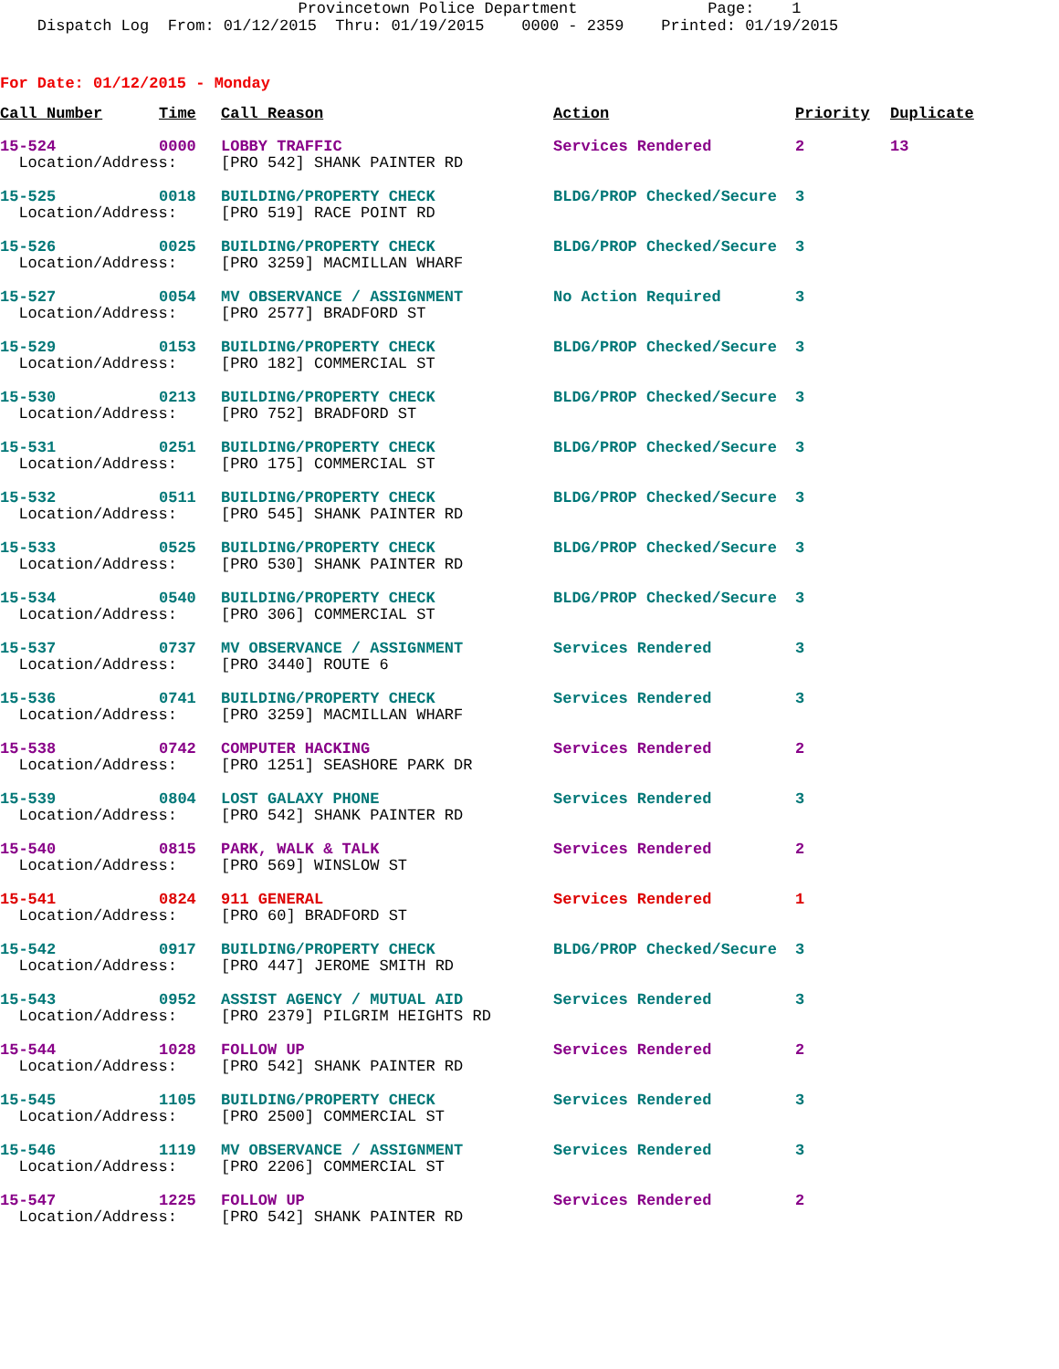Provincetown Police Department Page: 1 Dispatch Log From: 01/12/2015 Thru: 01/19/2015 0000 - 2359 Printed: 01/19/2015
For Date: 01/12/2015 - Monday
| Call Number | Time | Call Reason | Action | Priority | Duplicate |
| --- | --- | --- | --- | --- | --- |
| 15-524 | 0000 | LOBBY TRAFFIC | Services Rendered | 2 | 13 |
| Location/Address: | | [PRO 542] SHANK PAINTER RD | | | |
| 15-525 | 0018 | BUILDING/PROPERTY CHECK | BLDG/PROP Checked/Secure | 3 | |
| Location/Address: | | [PRO 519] RACE POINT RD | | | |
| 15-526 | 0025 | BUILDING/PROPERTY CHECK | BLDG/PROP Checked/Secure | 3 | |
| Location/Address: | | [PRO 3259] MACMILLAN WHARF | | | |
| 15-527 | 0054 | MV OBSERVANCE / ASSIGNMENT | No Action Required | 3 | |
| Location/Address: | | [PRO 2577] BRADFORD ST | | | |
| 15-529 | 0153 | BUILDING/PROPERTY CHECK | BLDG/PROP Checked/Secure | 3 | |
| Location/Address: | | [PRO 182] COMMERCIAL ST | | | |
| 15-530 | 0213 | BUILDING/PROPERTY CHECK | BLDG/PROP Checked/Secure | 3 | |
| Location/Address: | | [PRO 752] BRADFORD ST | | | |
| 15-531 | 0251 | BUILDING/PROPERTY CHECK | BLDG/PROP Checked/Secure | 3 | |
| Location/Address: | | [PRO 175] COMMERCIAL ST | | | |
| 15-532 | 0511 | BUILDING/PROPERTY CHECK | BLDG/PROP Checked/Secure | 3 | |
| Location/Address: | | [PRO 545] SHANK PAINTER RD | | | |
| 15-533 | 0525 | BUILDING/PROPERTY CHECK | BLDG/PROP Checked/Secure | 3 | |
| Location/Address: | | [PRO 530] SHANK PAINTER RD | | | |
| 15-534 | 0540 | BUILDING/PROPERTY CHECK | BLDG/PROP Checked/Secure | 3 | |
| Location/Address: | | [PRO 306] COMMERCIAL ST | | | |
| 15-537 | 0737 | MV OBSERVANCE / ASSIGNMENT | Services Rendered | 3 | |
| Location/Address: | | [PRO 3440] ROUTE 6 | | | |
| 15-536 | 0741 | BUILDING/PROPERTY CHECK | Services Rendered | 3 | |
| Location/Address: | | [PRO 3259] MACMILLAN WHARF | | | |
| 15-538 | 0742 | COMPUTER HACKING | Services Rendered | 2 | |
| Location/Address: | | [PRO 1251] SEASHORE PARK DR | | | |
| 15-539 | 0804 | LOST GALAXY PHONE | Services Rendered | 3 | |
| Location/Address: | | [PRO 542] SHANK PAINTER RD | | | |
| 15-540 | 0815 | PARK, WALK & TALK | Services Rendered | 2 | |
| Location/Address: | | [PRO 569] WINSLOW ST | | | |
| 15-541 | 0824 | 911 GENERAL | Services Rendered | 1 | |
| Location/Address: | | [PRO 60] BRADFORD ST | | | |
| 15-542 | 0917 | BUILDING/PROPERTY CHECK | BLDG/PROP Checked/Secure | 3 | |
| Location/Address: | | [PRO 447] JEROME SMITH RD | | | |
| 15-543 | 0952 | ASSIST AGENCY / MUTUAL AID | Services Rendered | 3 | |
| Location/Address: | | [PRO 2379] PILGRIM HEIGHTS RD | | | |
| 15-544 | 1028 | FOLLOW UP | Services Rendered | 2 | |
| Location/Address: | | [PRO 542] SHANK PAINTER RD | | | |
| 15-545 | 1105 | BUILDING/PROPERTY CHECK | Services Rendered | 3 | |
| Location/Address: | | [PRO 2500] COMMERCIAL ST | | | |
| 15-546 | 1119 | MV OBSERVANCE / ASSIGNMENT | Services Rendered | 3 | |
| Location/Address: | | [PRO 2206] COMMERCIAL ST | | | |
| 15-547 | 1225 | FOLLOW UP | Services Rendered | 2 | |
| Location/Address: | | [PRO 542] SHANK PAINTER RD | | | |